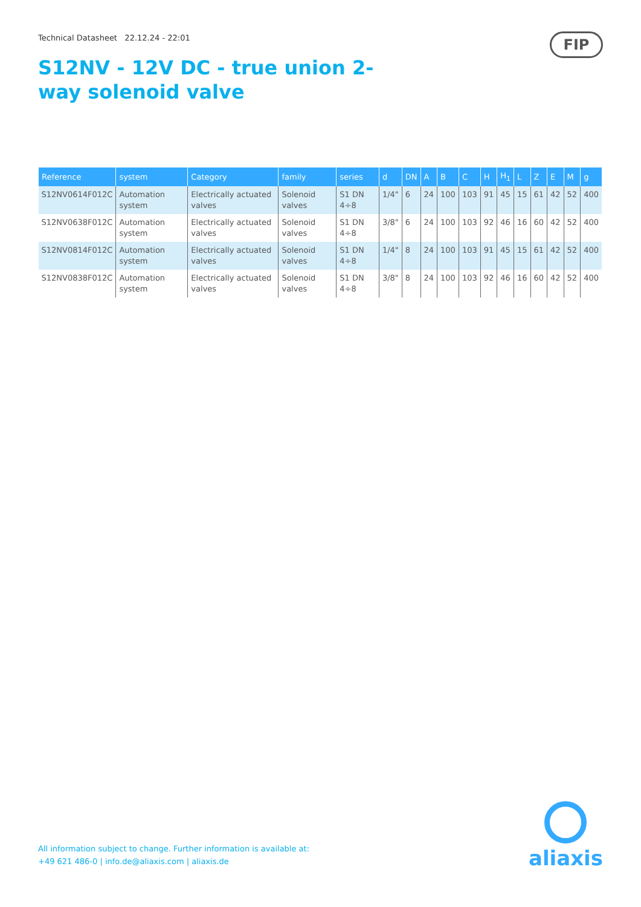Technical Datasheet 22.12.24 - 22:01
S12NV - 12V DC - true union 2-way solenoid valve
FIP
| Reference | system | Category | family | series | d | DN | A | B | C | H | H<sub>1</sub> | L | Z | E | M | g |
| --- | --- | --- | --- | --- | --- | --- | --- | --- | --- | --- | --- | --- | --- | --- | --- | --- |
| S12NV0614F012C | Automation system | Electrically actuated valves | Solenoid valves | S1 DN 4÷8 | 1/4" | 6 | 24 | 100 | 103 | 91 | 45 | 15 | 61 | 42 | 52 | 400 |
| S12NV0638F012C | Automation system | Electrically actuated valves | Solenoid valves | S1 DN 4÷8 | 3/8" | 6 | 24 | 100 | 103 | 92 | 46 | 16 | 60 | 42 | 52 | 400 |
| S12NV0814F012C | Automation system | Electrically actuated valves | Solenoid valves | S1 DN 4÷8 | 1/4" | 8 | 24 | 100 | 103 | 91 | 45 | 15 | 61 | 42 | 52 | 400 |
| S12NV0838F012C | Automation system | Electrically actuated valves | Solenoid valves | S1 DN 4÷8 | 3/8" | 8 | 24 | 100 | 103 | 92 | 46 | 16 | 60 | 42 | 52 | 400 |
All information subject to change. Further information is available at:
+49 621 486-0 | info.de@aliaxis.com | aliaxis.de
aliaxis